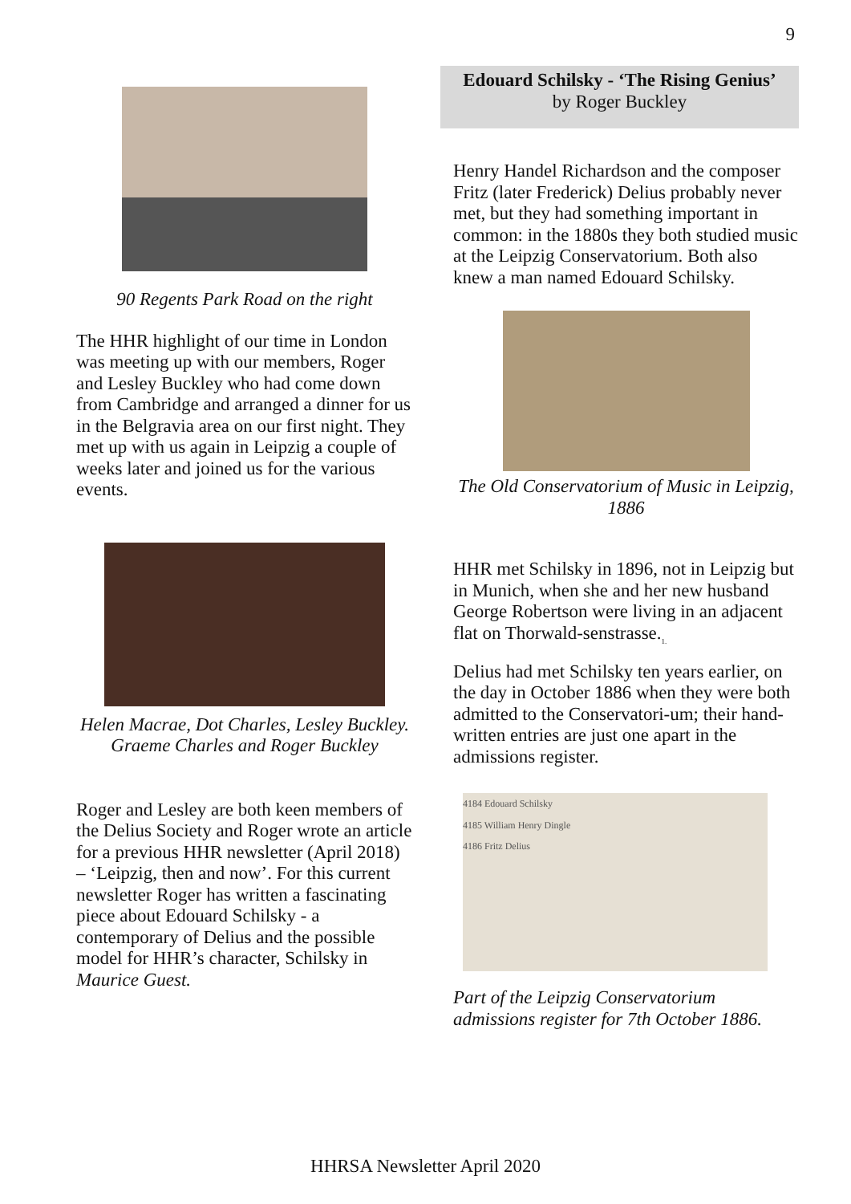9
90 Regents Park Road on the right
The HHR highlight of our time in London was meeting up with our members, Roger and Lesley Buckley who had come down from Cambridge and arranged a dinner for us in the Belgravia area on our first night. They met up with us again in Leipzig a couple of weeks later and joined us for the various events.
Helen Macrae, Dot Charles, Lesley Buckley. Graeme Charles and Roger Buckley
Roger and Lesley are both keen members of the Delius Society and Roger wrote an article for a previous HHR newsletter (April 2018) – ‘Leipzig, then and now’. For this current newsletter Roger has written a fascinating piece about Edouard Schilsky - a contemporary of Delius and the possible model for HHR’s character, Schilsky in Maurice Guest.
Edouard Schilsky - ‘The Rising Genius’
by Roger Buckley
Henry Handel Richardson and the composer Fritz (later Frederick) Delius probably never met, but they had something important in common: in the 1880s they both studied music at the Leipzig Conservatorium. Both also knew a man named Edouard Schilsky.
The Old Conservatorium of Music in Leipzig, 1886
HHR met Schilsky in 1896, not in Leipzig but in Munich, when she and her new husband George Robertson were living in an adjacent flat on Thorwald-senstrasse.<sub>1.</sub>
Delius had met Schilsky ten years earlier, on the day in October 1886 when they were both admitted to the Conservatori-um; their hand-written entries are just one apart in the admissions register.
4184 Edouard Schilsky
4185 William Henry Dingle
4186 Fritz Delius
Part of the Leipzig Conservatorium admissions register for 7th October 1886.
HHRSA Newsletter April 2020